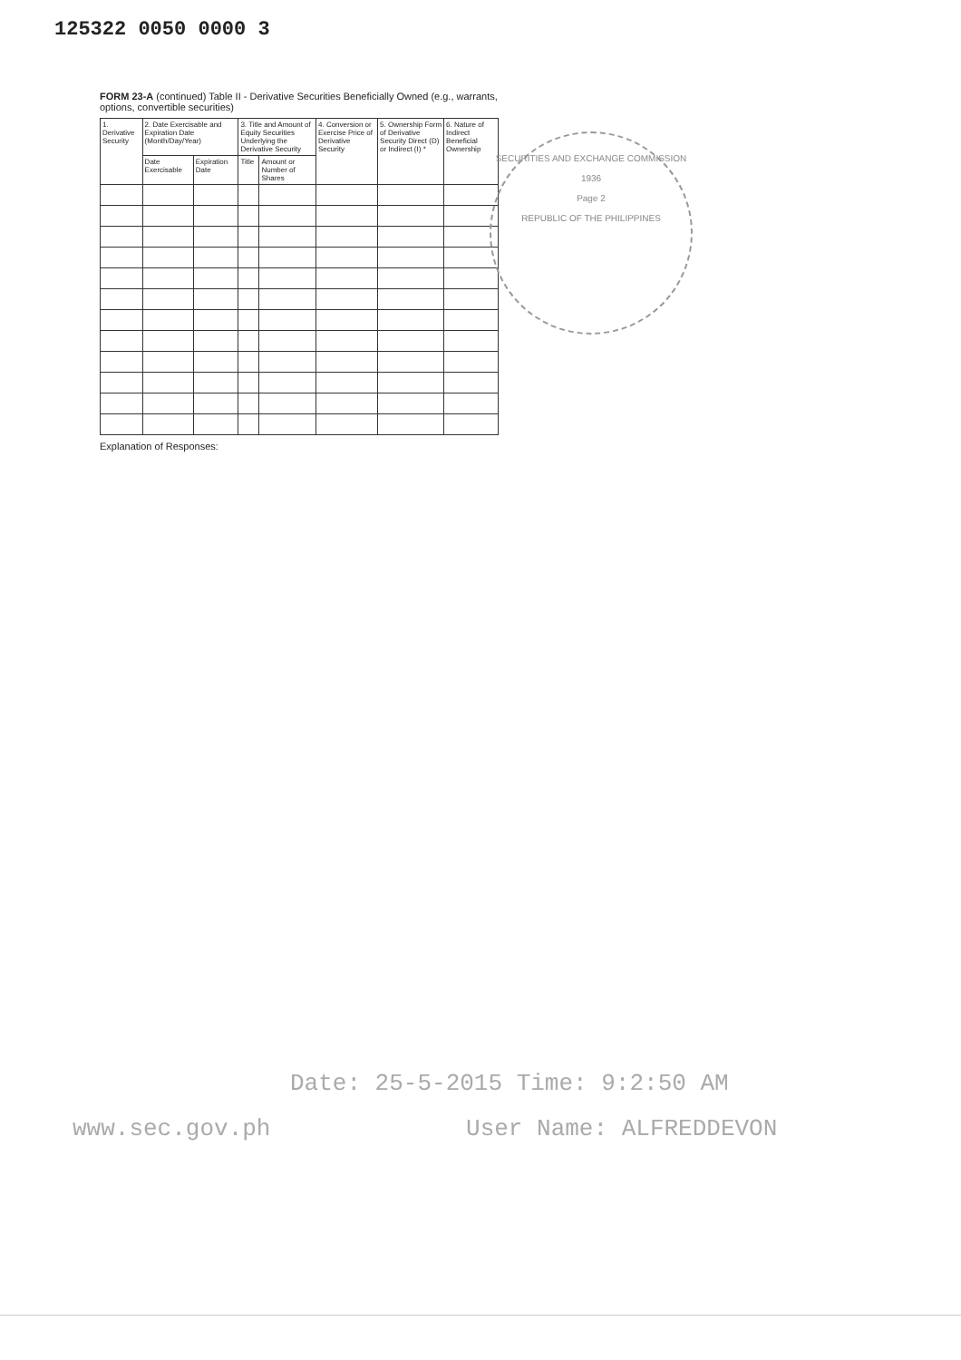125322 0050 0000 3
FORM 23-A (continued) Table II - Derivative Securities Beneficially Owned (e.g., warrants, options, convertible securities)
| 1. Derivative Security | 2. Date Exercisable and Expiration Date (Month/Day/Year) | | 3. Title and Amount of Equity Securities Underlying the Derivative Security | | 4. Conversion or Exercise Price of Derivative Security | 5. Ownership Form of Derivative Security Direct (D) or Indirect (I) * | 6. Nature of Indirect Beneficial Ownership |
| --- | --- | --- | --- | --- | --- | --- | --- |
| | Date Exercisable | Expiration Date | Title | Amount or Number of Shares | | | |
Explanation of Responses:
SECURITIES AND EXCHANGE COMMISSION
1936
Page 2
REPUBLIC OF THE PHILIPPINES
Date: 25-5-2015 Time: 9:2:50 AM
www.sec.gov.ph User Name: ALFREDDEVON